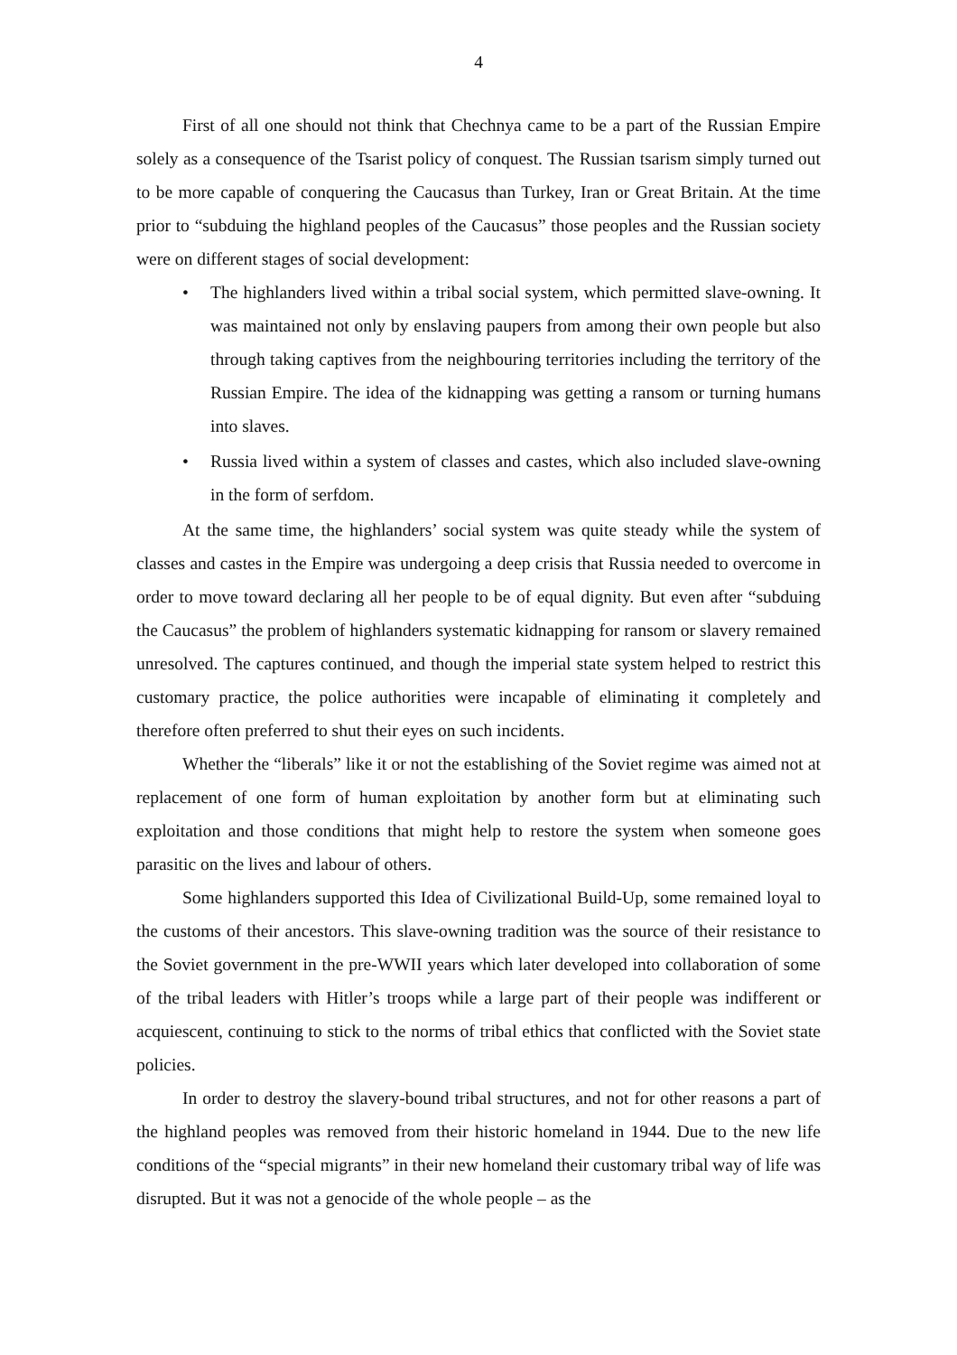4
First of all one should not think that Chechnya came to be a part of the Russian Empire solely as a consequence of the Tsarist policy of conquest. The Russian tsarism simply turned out to be more capable of conquering the Caucasus than Turkey, Iran or Great Britain. At the time prior to “subduing the highland peoples of the Caucasus” those peoples and the Russian society were on different stages of social development:
• The highlanders lived within a tribal social system, which permitted slave-owning. It was maintained not only by enslaving paupers from among their own people but also through taking captives from the neighbouring territories including the territory of the Russian Empire. The idea of the kidnapping was getting a ransom or turning humans into slaves.
• Russia lived within a system of classes and castes, which also included slave-owning in the form of serfdom.
At the same time, the highlanders’ social system was quite steady while the system of classes and castes in the Empire was undergoing a deep crisis that Russia needed to overcome in order to move toward declaring all her people to be of equal dignity. But even after “subduing the Caucasus” the problem of highlanders systematic kidnapping for ransom or slavery remained unresolved. The captures continued, and though the imperial state system helped to restrict this customary practice, the police authorities were incapable of eliminating it completely and therefore often preferred to shut their eyes on such incidents.
Whether the “liberals” like it or not the establishing of the Soviet regime was aimed not at replacement of one form of human exploitation by another form but at eliminating such exploitation and those conditions that might help to restore the system when someone goes parasitic on the lives and labour of others.
Some highlanders supported this Idea of Civilizational Build-Up, some remained loyal to the customs of their ancestors. This slave-owning tradition was the source of their resistance to the Soviet government in the pre-WWII years which later developed into collaboration of some of the tribal leaders with Hitler’s troops while a large part of their people was indifferent or acquiescent, continuing to stick to the norms of tribal ethics that conflicted with the Soviet state policies.
In order to destroy the slavery-bound tribal structures, and not for other reasons a part of the highland peoples was removed from their historic homeland in 1944. Due to the new life conditions of the “special migrants” in their new homeland their customary tribal way of life was disrupted. But it was not a genocide of the whole people – as the